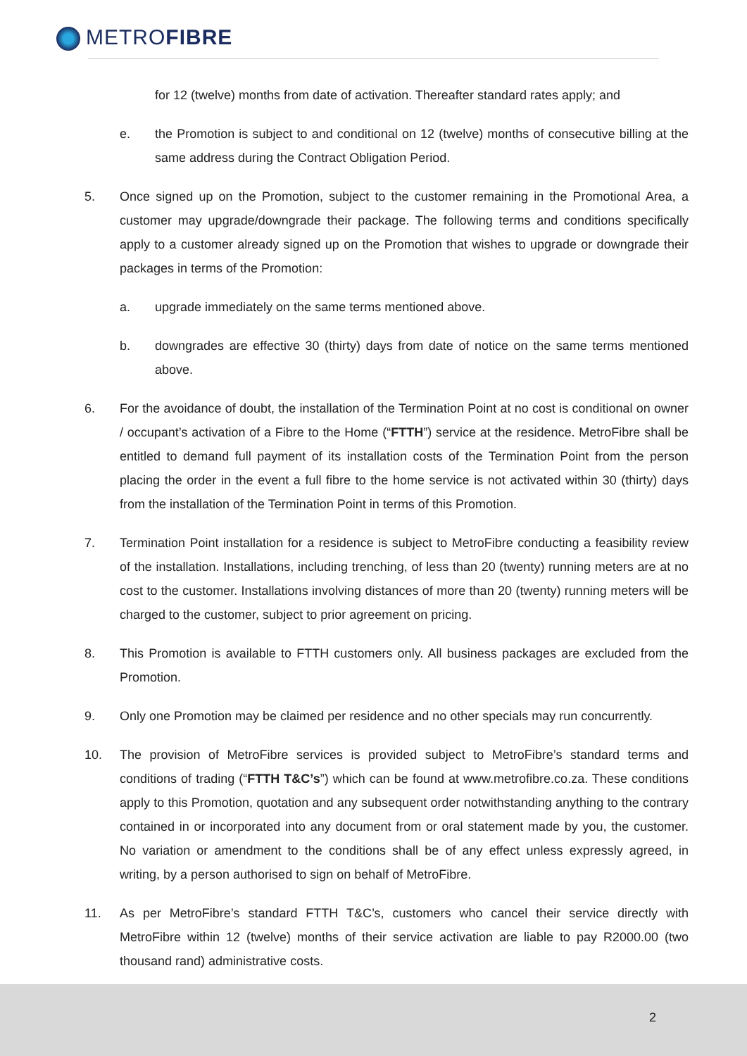METROFIBRE
for 12 (twelve) months from date of activation. Thereafter standard rates apply; and
e. the Promotion is subject to and conditional on 12 (twelve) months of consecutive billing at the same address during the Contract Obligation Period.
5. Once signed up on the Promotion, subject to the customer remaining in the Promotional Area, a customer may upgrade/downgrade their package. The following terms and conditions specifically apply to a customer already signed up on the Promotion that wishes to upgrade or downgrade their packages in terms of the Promotion:
a. upgrade immediately on the same terms mentioned above.
b. downgrades are effective 30 (thirty) days from date of notice on the same terms mentioned above.
6. For the avoidance of doubt, the installation of the Termination Point at no cost is conditional on owner / occupant’s activation of a Fibre to the Home (“FTTH”) service at the residence. MetroFibre shall be entitled to demand full payment of its installation costs of the Termination Point from the person placing the order in the event a full fibre to the home service is not activated within 30 (thirty) days from the installation of the Termination Point in terms of this Promotion.
7. Termination Point installation for a residence is subject to MetroFibre conducting a feasibility review of the installation. Installations, including trenching, of less than 20 (twenty) running meters are at no cost to the customer. Installations involving distances of more than 20 (twenty) running meters will be charged to the customer, subject to prior agreement on pricing.
8. This Promotion is available to FTTH customers only. All business packages are excluded from the Promotion.
9. Only one Promotion may be claimed per residence and no other specials may run concurrently.
10. The provision of MetroFibre services is provided subject to MetroFibre’s standard terms and conditions of trading (“FTTH T&C’s”) which can be found at www.metrofibre.co.za. These conditions apply to this Promotion, quotation and any subsequent order notwithstanding anything to the contrary contained in or incorporated into any document from or oral statement made by you, the customer. No variation or amendment to the conditions shall be of any effect unless expressly agreed, in writing, by a person authorised to sign on behalf of MetroFibre.
11. As per MetroFibre’s standard FTTH T&C’s, customers who cancel their service directly with MetroFibre within 12 (twelve) months of their service activation are liable to pay R2000.00 (two thousand rand) administrative costs.
2